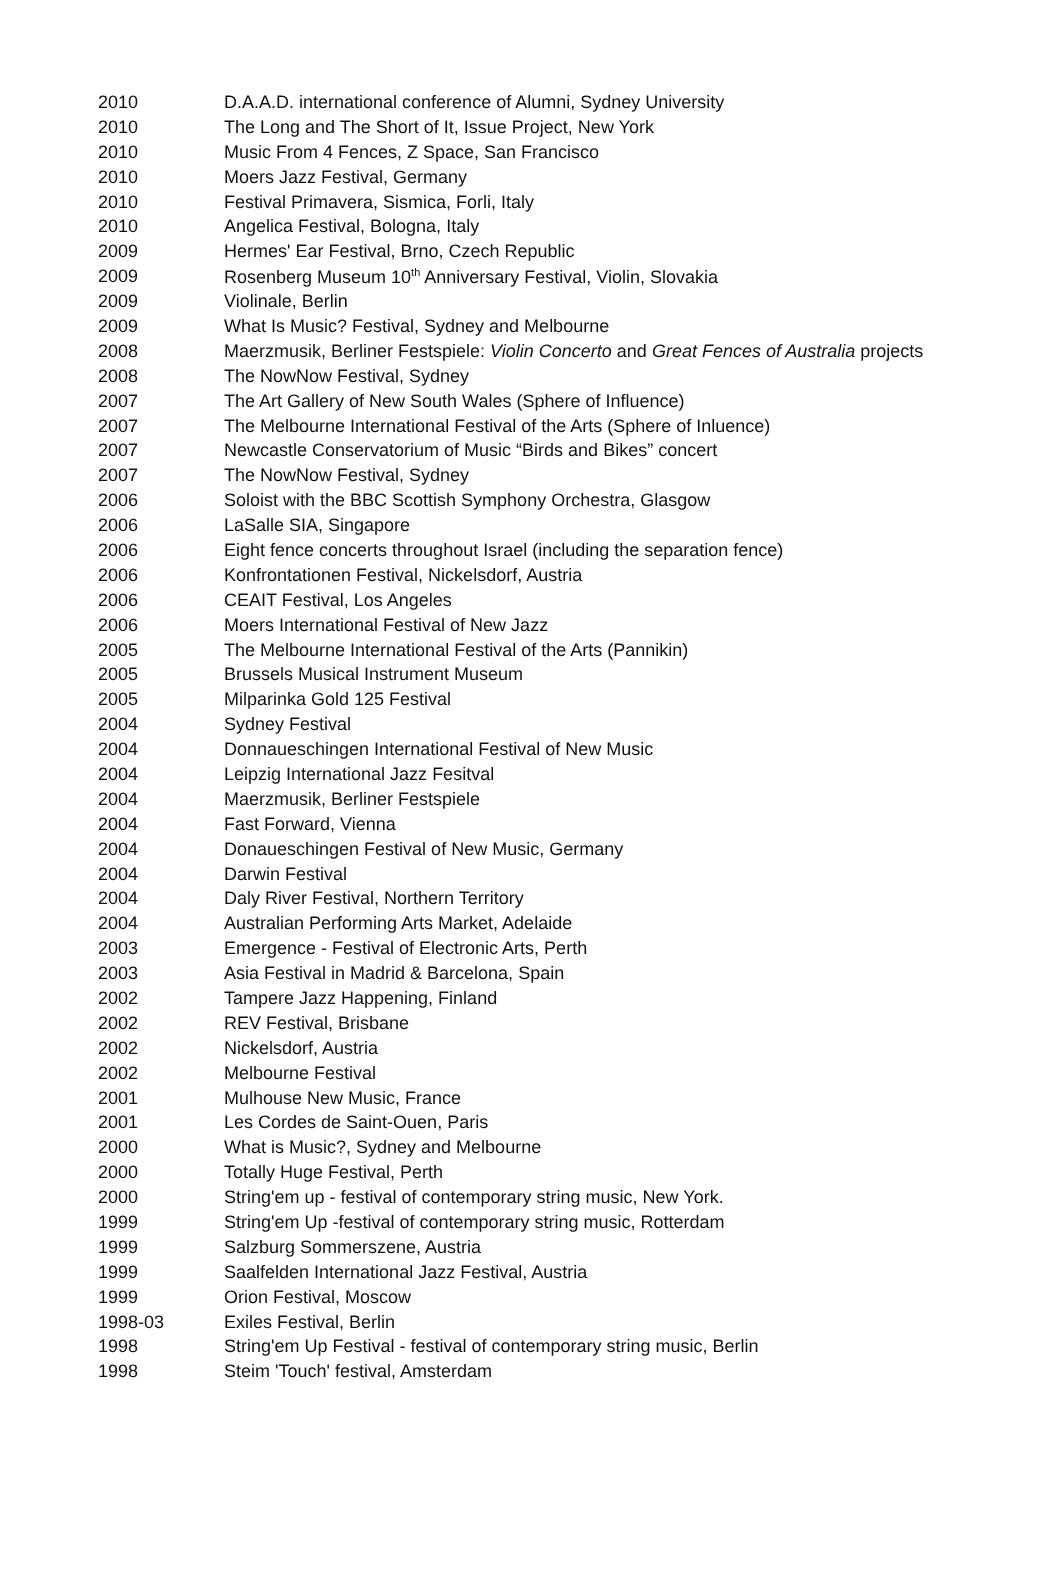| 2010 | D.A.A.D. international conference of Alumni, Sydney University |
| 2010 | The Long and The Short of It, Issue Project, New York |
| 2010 | Music From 4 Fences, Z Space, San Francisco |
| 2010 | Moers Jazz Festival, Germany |
| 2010 | Festival Primavera, Sismica, Forli, Italy |
| 2010 | Angelica Festival, Bologna, Italy |
| 2009 | Hermes' Ear Festival, Brno, Czech Republic |
| 2009 | Rosenberg Museum 10<sup>th</sup> Anniversary Festival, Violin, Slovakia |
| 2009 | Violinale, Berlin |
| 2009 | What Is Music? Festival, Sydney and Melbourne |
| 2008 | Maerzmusik, Berliner Festspiele: Violin Concerto and Great Fences of Australia projects |
| 2008 | The NowNow Festival, Sydney |
| 2007 | The Art Gallery of New South Wales (Sphere of Influence) |
| 2007 | The Melbourne International Festival of the Arts (Sphere of Inluence) |
| 2007 | Newcastle Conservatorium of Music “Birds and Bikes” concert |
| 2007 | The NowNow Festival, Sydney |
| 2006 | Soloist with the BBC Scottish Symphony Orchestra, Glasgow |
| 2006 | LaSalle SIA, Singapore |
| 2006 | Eight fence concerts throughout Israel (including the separation fence) |
| 2006 | Konfrontationen Festival, Nickelsdorf, Austria |
| 2006 | CEAIT Festival, Los Angeles |
| 2006 | Moers International Festival of New Jazz |
| 2005 | The Melbourne International Festival of the Arts (Pannikin) |
| 2005 | Brussels Musical Instrument Museum |
| 2005 | Milparinka Gold 125 Festival |
| 2004 | Sydney Festival |
| 2004 | Donnaueschingen International Festival of New Music |
| 2004 | Leipzig International Jazz Fesitval |
| 2004 | Maerzmusik, Berliner Festspiele |
| 2004 | Fast Forward, Vienna |
| 2004 | Donaueschingen Festival of New Music, Germany |
| 2004 | Darwin Festival |
| 2004 | Daly River Festival, Northern Territory |
| 2004 | Australian Performing Arts Market, Adelaide |
| 2003 | Emergence - Festival of Electronic Arts, Perth |
| 2003 | Asia Festival in Madrid & Barcelona, Spain |
| 2002 | Tampere Jazz Happening, Finland |
| 2002 | REV Festival, Brisbane |
| 2002 | Nickelsdorf, Austria |
| 2002 | Melbourne Festival |
| 2001 | Mulhouse New Music, France |
| 2001 | Les Cordes de Saint-Ouen, Paris |
| 2000 | What is Music?, Sydney and Melbourne |
| 2000 | Totally Huge Festival, Perth |
| 2000 | String'em up - festival of contemporary string music, New York. |
| 1999 | String'em Up -festival of contemporary string music, Rotterdam |
| 1999 | Salzburg Sommerszene, Austria |
| 1999 | Saalfelden International Jazz Festival, Austria |
| 1999 | Orion Festival, Moscow |
| 1998-03 | Exiles Festival, Berlin |
| 1998 | String'em Up Festival - festival of contemporary string music, Berlin |
| 1998 | Steim 'Touch' festival, Amsterdam |